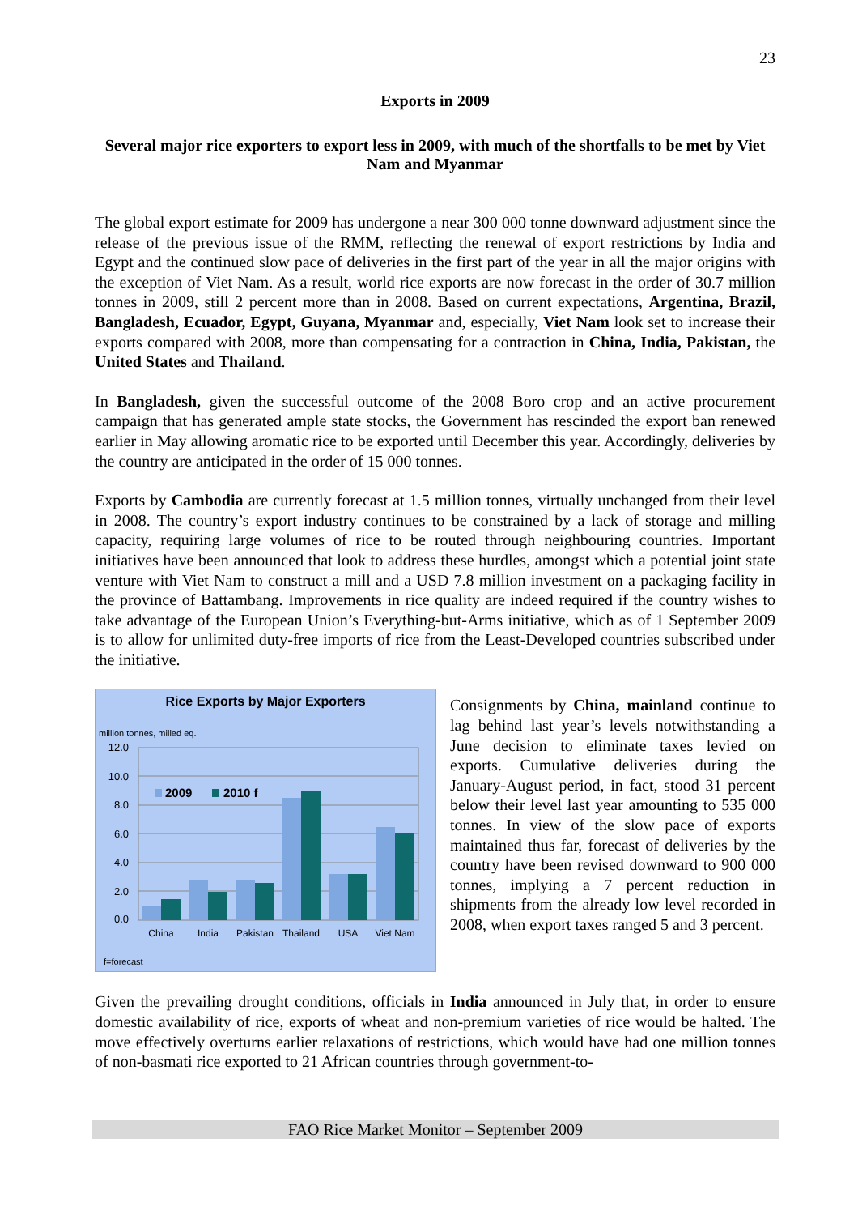23
Exports in 2009
Several major rice exporters to export less in 2009, with much of the shortfalls to be met by Viet Nam and Myanmar
The global export estimate for 2009 has undergone a near 300 000 tonne downward adjustment since the release of the previous issue of the RMM, reflecting the renewal of export restrictions by India and Egypt and the continued slow pace of deliveries in the first part of the year in all the major origins with the exception of Viet Nam. As a result, world rice exports are now forecast in the order of 30.7 million tonnes in 2009, still 2 percent more than in 2008. Based on current expectations, Argentina, Brazil, Bangladesh, Ecuador, Egypt, Guyana, Myanmar and, especially, Viet Nam look set to increase their exports compared with 2008, more than compensating for a contraction in China, India, Pakistan, the United States and Thailand.
In Bangladesh, given the successful outcome of the 2008 Boro crop and an active procurement campaign that has generated ample state stocks, the Government has rescinded the export ban renewed earlier in May allowing aromatic rice to be exported until December this year. Accordingly, deliveries by the country are anticipated in the order of 15 000 tonnes.
Exports by Cambodia are currently forecast at 1.5 million tonnes, virtually unchanged from their level in 2008. The country’s export industry continues to be constrained by a lack of storage and milling capacity, requiring large volumes of rice to be routed through neighbouring countries. Important initiatives have been announced that look to address these hurdles, amongst which a potential joint state venture with Viet Nam to construct a mill and a USD 7.8 million investment on a packaging facility in the province of Battambang. Improvements in rice quality are indeed required if the country wishes to take advantage of the European Union’s Everything-but-Arms initiative, which as of 1 September 2009 is to allow for unlimited duty-free imports of rice from the Least-Developed countries subscribed under the initiative.
Rice Exports by Major Exporters
million tonnes, milled eq.
12.0
10.0
8.0
6.0
4.0
2.0
0.0
2009
2010 f
China
India
Pakistan
Thailand
USA
Viet Nam
f=forecast
Consignments by China, mainland continue to lag behind last year’s levels notwithstanding a June decision to eliminate taxes levied on exports. Cumulative deliveries during the January-August period, in fact, stood 31 percent below their level last year amounting to 535 000 tonnes. In view of the slow pace of exports maintained thus far, forecast of deliveries by the country have been revised downward to 900 000 tonnes, implying a 7 percent reduction in shipments from the already low level recorded in 2008, when export taxes ranged 5 and 3 percent.
Given the prevailing drought conditions, officials in India announced in July that, in order to ensure domestic availability of rice, exports of wheat and non-premium varieties of rice would be halted. The move effectively overturns earlier relaxations of restrictions, which would have had one million tonnes of non-basmati rice exported to 21 African countries through government-to-
FAO Rice Market Monitor – September 2009